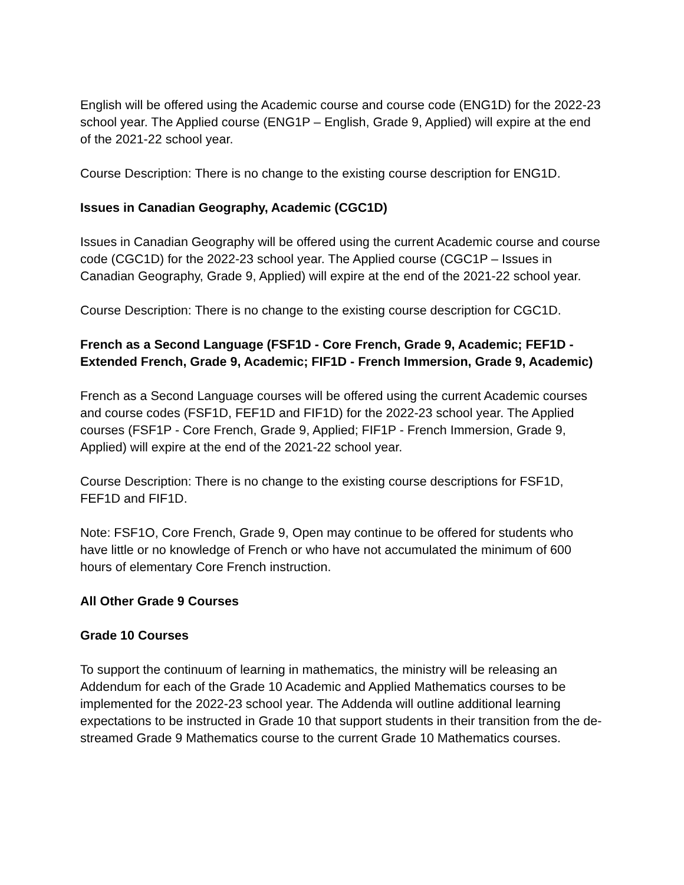English will be offered using the Academic course and course code (ENG1D) for the 2022-23 school year. The Applied course (ENG1P – English, Grade 9, Applied) will expire at the end of the 2021-22 school year.
Course Description: There is no change to the existing course description for ENG1D.
Issues in Canadian Geography, Academic (CGC1D)
Issues in Canadian Geography will be offered using the current Academic course and course code (CGC1D) for the 2022-23 school year. The Applied course (CGC1P – Issues in Canadian Geography, Grade 9, Applied) will expire at the end of the 2021-22 school year.
Course Description: There is no change to the existing course description for CGC1D.
French as a Second Language (FSF1D - Core French, Grade 9, Academic; FEF1D - Extended French, Grade 9, Academic; FIF1D - French Immersion, Grade 9, Academic)
French as a Second Language courses will be offered using the current Academic courses and course codes (FSF1D, FEF1D and FIF1D) for the 2022-23 school year. The Applied courses (FSF1P - Core French, Grade 9, Applied; FIF1P - French Immersion, Grade 9, Applied) will expire at the end of the 2021-22 school year.
Course Description: There is no change to the existing course descriptions for FSF1D, FEF1D and FIF1D.
Note: FSF1O, Core French, Grade 9, Open may continue to be offered for students who have little or no knowledge of French or who have not accumulated the minimum of 600 hours of elementary Core French instruction.
All Other Grade 9 Courses
Grade 10 Courses
To support the continuum of learning in mathematics, the ministry will be releasing an Addendum for each of the Grade 10 Academic and Applied Mathematics courses to be implemented for the 2022-23 school year. The Addenda will outline additional learning expectations to be instructed in Grade 10 that support students in their transition from the de-streamed Grade 9 Mathematics course to the current Grade 10 Mathematics courses.